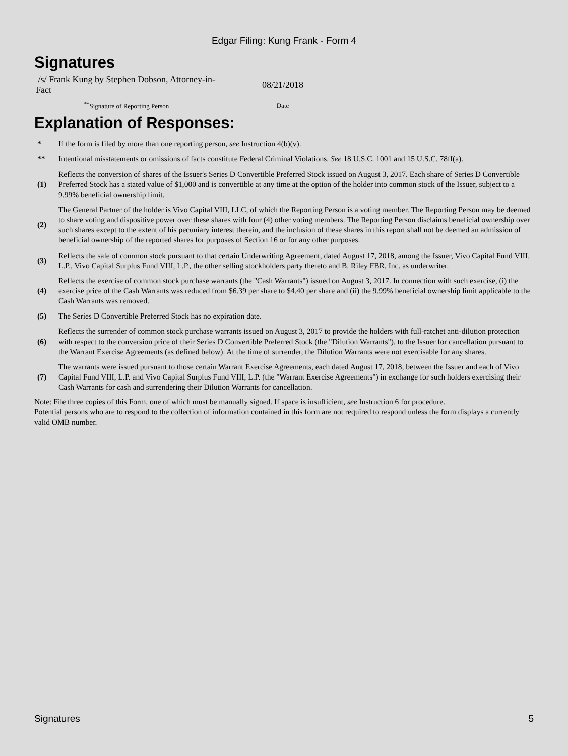Edgar Filing: Kung Frank - Form 4
Signatures
| /s/ Frank Kung by Stephen Dobson, Attorney-in-Fact | 08/21/2018 |
| <sup>**</sup> Signature of Reporting Person | Date |
Explanation of Responses:
| * | If the form is filed by more than one reporting person, see Instruction 4(b)(v). |
| ** | Intentional misstatements or omissions of facts constitute Federal Criminal Violations. See 18 U.S.C. 1001 and 15 U.S.C. 78ff(a). |
| (1) | Reflects the conversion of shares of the Issuer's Series D Convertible Preferred Stock issued on August 3, 2017. Each share of Series D Convertible Preferred Stock has a stated value of $1,000 and is convertible at any time at the option of the holder into common stock of the Issuer, subject to a 9.99% beneficial ownership limit. |
| (2) | The General Partner of the holder is Vivo Capital VIII, LLC, of which the Reporting Person is a voting member. The Reporting Person may be deemed to share voting and dispositive power over these shares with four (4) other voting members. The Reporting Person disclaims beneficial ownership over such shares except to the extent of his pecuniary interest therein, and the inclusion of these shares in this report shall not be deemed an admission of beneficial ownership of the reported shares for purposes of Section 16 or for any other purposes. |
| (3) | Reflects the sale of common stock pursuant to that certain Underwriting Agreement, dated August 17, 2018, among the Issuer, Vivo Capital Fund VIII, L.P., Vivo Capital Surplus Fund VIII, L.P., the other selling stockholders party thereto and B. Riley FBR, Inc. as underwriter. |
| (4) | Reflects the exercise of common stock purchase warrants (the "Cash Warrants") issued on August 3, 2017. In connection with such exercise, (i) the exercise price of the Cash Warrants was reduced from $6.39 per share to $4.40 per share and (ii) the 9.99% beneficial ownership limit applicable to the Cash Warrants was removed. |
| (5) | The Series D Convertible Preferred Stock has no expiration date. |
| (6) | Reflects the surrender of common stock purchase warrants issued on August 3, 2017 to provide the holders with full-ratchet anti-dilution protection with respect to the conversion price of their Series D Convertible Preferred Stock (the "Dilution Warrants"), to the Issuer for cancellation pursuant to the Warrant Exercise Agreements (as defined below). At the time of surrender, the Dilution Warrants were not exercisable for any shares. |
| (7) | The warrants were issued pursuant to those certain Warrant Exercise Agreements, each dated August 17, 2018, between the Issuer and each of Vivo Capital Fund VIII, L.P. and Vivo Capital Surplus Fund VIII, L.P. (the "Warrant Exercise Agreements") in exchange for such holders exercising their Cash Warrants for cash and surrendering their Dilution Warrants for cancellation. |
Note: File three copies of this Form, one of which must be manually signed. If space is insufficient, see Instruction 6 for procedure.
Potential persons who are to respond to the collection of information contained in this form are not required to respond unless the form displays a currently valid OMB number.
Signatures 5